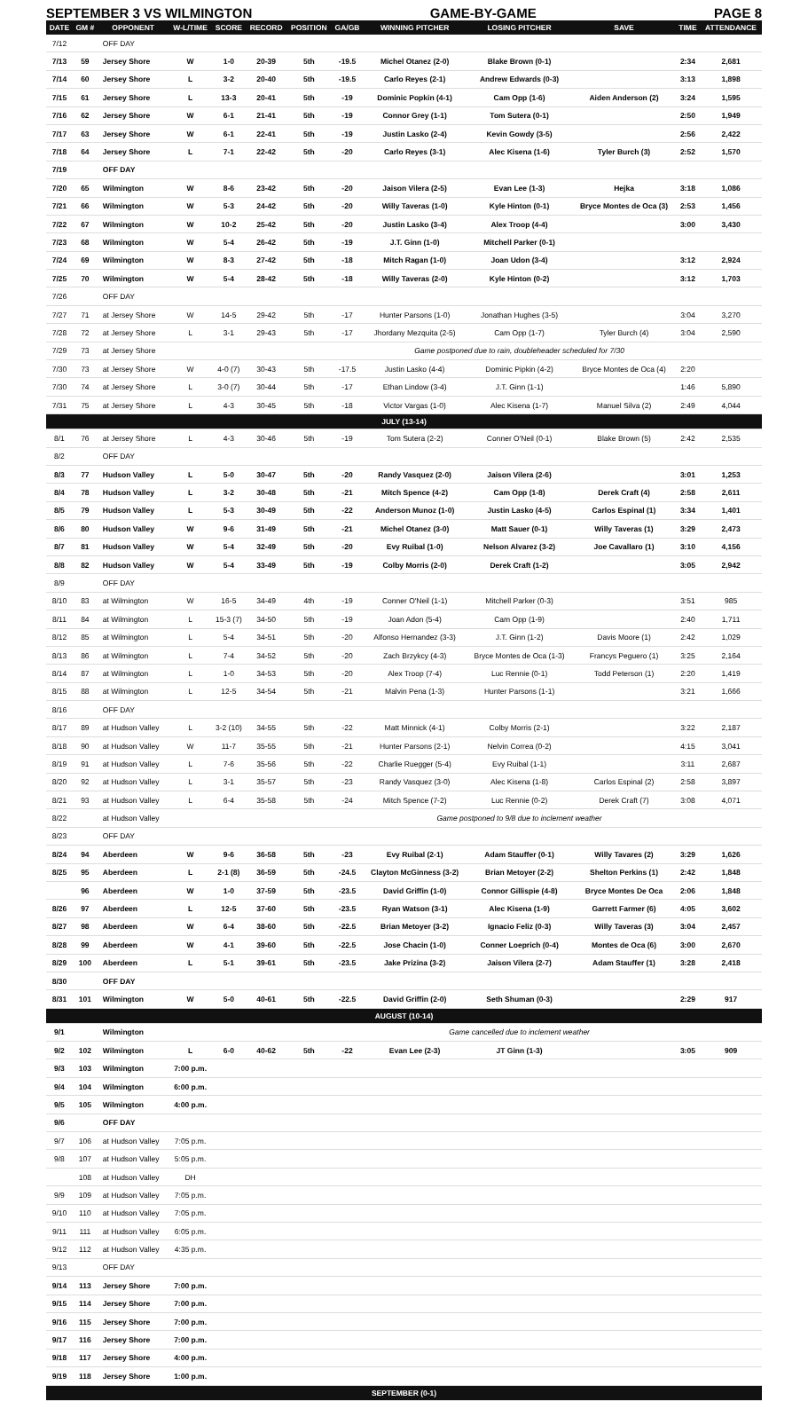SEPTEMBER 3 VS WILMINGTON GAME-BY-GAME PAGE 8
| DATE | GM # | OPPONENT | W-L/TIME | SCORE | RECORD | POSITION | GA/GB | WINNING PITCHER | LOSING PITCHER | SAVE | TIME | ATTENDANCE |
| --- | --- | --- | --- | --- | --- | --- | --- | --- | --- | --- | --- | --- |
| 7/12 | | OFF DAY | | | | | | | | | | |
| 7/13 | 59 | Jersey Shore | W | 1-0 | 20-39 | 5th | -19.5 | Michel Otanez (2-0) | Blake Brown (0-1) | | 2:34 | 2,681 |
| 7/14 | 60 | Jersey Shore | L | 3-2 | 20-40 | 5th | -19.5 | Carlo Reyes (2-1) | Andrew Edwards (0-3) | | 3:13 | 1,898 |
| 7/15 | 61 | Jersey Shore | L | 13-3 | 20-41 | 5th | -19 | Dominic Popkin (4-1) | Cam Opp (1-6) | Aiden Anderson (2) | 3:24 | 1,595 |
| 7/16 | 62 | Jersey Shore | W | 6-1 | 21-41 | 5th | -19 | Connor Grey (1-1) | Tom Sutera (0-1) | | 2:50 | 1,949 |
| 7/17 | 63 | Jersey Shore | W | 6-1 | 22-41 | 5th | -19 | Justin Lasko (2-4) | Kevin Gowdy (3-5) | | 2:56 | 2,422 |
| 7/18 | 64 | Jersey Shore | L | 7-1 | 22-42 | 5th | -20 | Carlo Reyes (3-1) | Alec Kisena (1-6) | Tyler Burch (3) | 2:52 | 1,570 |
| 7/19 | | OFF DAY | | | | | | | | | | |
| 7/20 | 65 | Wilmington | W | 8-6 | 23-42 | 5th | -20 | Jaison Vilera (2-5) | Evan Lee (1-3) | Hejka | 3:18 | 1,086 |
| 7/21 | 66 | Wilmington | W | 5-3 | 24-42 | 5th | -20 | Willy Taveras (1-0) | Kyle Hinton (0-1) | Bryce Montes de Oca (3) | 2:53 | 1,456 |
| 7/22 | 67 | Wilmington | W | 10-2 | 25-42 | 5th | -20 | Justin Lasko (3-4) | Alex Troop (4-4) | | 3:00 | 3,430 |
| 7/23 | 68 | Wilmington | W | 5-4 | 26-42 | 5th | -19 | J.T. Ginn (1-0) | Mitchell Parker (0-1) | | | |
| 7/24 | 69 | Wilmington | W | 8-3 | 27-42 | 5th | -18 | Mitch Ragan (1-0) | Joan Udon (3-4) | | 3:12 | 2,924 |
| 7/25 | 70 | Wilmington | W | 5-4 | 28-42 | 5th | -18 | Willy Taveras (2-0) | Kyle Hinton (0-2) | | 3:12 | 1,703 |
| 7/26 | | OFF DAY | | | | | | | | | | |
| 7/27 | 71 | at Jersey Shore | W | 14-5 | 29-42 | 5th | -17 | Hunter Parsons (1-0) | Jonathan Hughes (3-5) | | 3:04 | 3,270 |
| 7/28 | 72 | at Jersey Shore | L | 3-1 | 29-43 | 5th | -17 | Jhordany Mezquita (2-5) | Cam Opp (1-7) | Tyler Burch (4) | 3:04 | 2,590 |
| 7/29 | 73 | at Jersey Shore | | | | | | Game postponed due to rain, doubleheader scheduled for 7/30 | | | | |
| 7/30 | 73 | at Jersey Shore | W | 4-0 (7) | 30-43 | 5th | -17.5 | Justin Lasko (4-4) | Dominic Pipkin (4-2) | Bryce Montes de Oca (4) | 2:20 | |
| 7/30 | 74 | at Jersey Shore | L | 3-0 (7) | 30-44 | 5th | -17 | Ethan Lindow (3-4) | J.T. Ginn (1-1) | | 1:46 | 5,890 |
| 7/31 | 75 | at Jersey Shore | L | 4-3 | 30-45 | 5th | -18 | Victor Vargas (1-0) | Alec Kisena (1-7) | Manuel Silva (2) | 2:49 | 4,044 |
| JULY (13-14) | | | | | | | | | | | | |
| 8/1 | 76 | at Jersey Shore | L | 4-3 | 30-46 | 5th | -19 | Tom Sutera (2-2) | Conner O'Neil (0-1) | Blake Brown (5) | 2:42 | 2,535 |
| 8/2 | | OFF DAY | | | | | | | | | | |
| 8/3 | 77 | Hudson Valley | L | 5-0 | 30-47 | 5th | -20 | Randy Vasquez (2-0) | Jaison Vilera (2-6) | | 3:01 | 1,253 |
| 8/4 | 78 | Hudson Valley | L | 3-2 | 30-48 | 5th | -21 | Mitch Spence (4-2) | Cam Opp (1-8) | Derek Craft (4) | 2:58 | 2,611 |
| 8/5 | 79 | Hudson Valley | L | 5-3 | 30-49 | 5th | -22 | Anderson Munoz (1-0) | Justin Lasko (4-5) | Carlos Espinal (1) | 3:34 | 1,401 |
| 8/6 | 80 | Hudson Valley | W | 9-6 | 31-49 | 5th | -21 | Michel Otanez (3-0) | Matt Sauer (0-1) | Willy Taveras (1) | 3:29 | 2,473 |
| 8/7 | 81 | Hudson Valley | W | 5-4 | 32-49 | 5th | -20 | Evy Ruibal (1-0) | Nelson Alvarez (3-2) | Joe Cavallaro (1) | 3:10 | 4,156 |
| 8/8 | 82 | Hudson Valley | W | 5-4 | 33-49 | 5th | -19 | Colby Morris (2-0) | Derek Craft (1-2) | | 3:05 | 2,942 |
| 8/9 | | OFF DAY | | | | | | | | | | |
| 8/10 | 83 | at Wilmington | W | 16-5 | 34-49 | 4th | -19 | Conner O'Neil (1-1) | Mitchell Parker (0-3) | | 3:51 | 985 |
| 8/11 | 84 | at Wilmington | L | 15-3 (7) | 34-50 | 5th | -19 | Joan Adon (5-4) | Cam Opp (1-9) | | 2:40 | 1,711 |
| 8/12 | 85 | at Wilmington | L | 5-4 | 34-51 | 5th | -20 | Alfonso Hernandez (3-3) | J.T. Ginn (1-2) | Davis Moore (1) | 2:42 | 1,029 |
| 8/13 | 86 | at Wilmington | L | 7-4 | 34-52 | 5th | -20 | Zach Brzykcy (4-3) | Bryce Montes de Oca (1-3) | Francys Peguero (1) | 3:25 | 2,164 |
| 8/14 | 87 | at Wilmington | L | 1-0 | 34-53 | 5th | -20 | Alex Troop (7-4) | Luc Rennie (0-1) | Todd Peterson (1) | 2:20 | 1,419 |
| 8/15 | 88 | at Wilmington | L | 12-5 | 34-54 | 5th | -21 | Malvin Pena (1-3) | Hunter Parsons (1-1) | | 3:21 | 1,666 |
| 8/16 | | OFF DAY | | | | | | | | | | |
| 8/17 | 89 | at Hudson Valley | L | 3-2 (10) | 34-55 | 5th | -22 | Matt Minnick (4-1) | Colby Morris (2-1) | | 3:22 | 2,187 |
| 8/18 | 90 | at Hudson Valley | W | 11-7 | 35-55 | 5th | -21 | Hunter Parsons (2-1) | Nelvin Correa (0-2) | | 4:15 | 3,041 |
| 8/19 | 91 | at Hudson Valley | L | 7-6 | 35-56 | 5th | -22 | Charlie Ruegger (5-4) | Evy Ruibal (1-1) | | 3:11 | 2,687 |
| 8/20 | 92 | at Hudson Valley | L | 3-1 | 35-57 | 5th | -23 | Randy Vasquez (3-0) | Alec Kisena (1-8) | Carlos Espinal (2) | 2:58 | 3,897 |
| 8/21 | 93 | at Hudson Valley | L | 6-4 | 35-58 | 5th | -24 | Mitch Spence (7-2) | Luc Rennie (0-2) | Derek Craft (7) | 3:08 | 4,071 |
| 8/22 | | at Hudson Valley | | | | | | Game postponed to 9/8 due to inclement weather | | | | |
| 8/23 | | OFF DAY | | | | | | | | | | |
| 8/24 | 94 | Aberdeen | W | 9-6 | 36-58 | 5th | -23 | Evy Ruibal (2-1) | Adam Stauffer (0-1) | Willy Tavares (2) | 3:29 | 1,626 |
| 8/25 | 95 | Aberdeen | L | 2-1 (8) | 36-59 | 5th | -24.5 | Clayton McGinness (3-2) | Brian Metoyer (2-2) | Shelton Perkins (1) | 2:42 | 1,848 |
| | 96 | Aberdeen | W | 1-0 | 37-59 | 5th | -23.5 | David Griffin (1-0) | Connor Gillispie (4-8) | Bryce Montes De Oca | 2:06 | 1,848 |
| 8/26 | 97 | Aberdeen | L | 12-5 | 37-60 | 5th | -23.5 | Ryan Watson (3-1) | Alec Kisena (1-9) | Garrett Farmer (6) | 4:05 | 3,602 |
| 8/27 | 98 | Aberdeen | W | 6-4 | 38-60 | 5th | -22.5 | Brian Metoyer (3-2) | Ignacio Feliz (0-3) | Willy Taveras (3) | 3:04 | 2,457 |
| 8/28 | 99 | Aberdeen | W | 4-1 | 39-60 | 5th | -22.5 | Jose Chacin (1-0) | Conner Loeprich (0-4) | Montes de Oca (6) | 3:00 | 2,670 |
| 8/29 | 100 | Aberdeen | L | 5-1 | 39-61 | 5th | -23.5 | Jake Prizina (3-2) | Jaison Vilera (2-7) | Adam Stauffer (1) | 3:28 | 2,418 |
| 8/30 | | OFF DAY | | | | | | | | | | |
| 8/31 | 101 | Wilmington | W | 5-0 | 40-61 | 5th | -22.5 | David Griffin (2-0) | Seth Shuman (0-3) | | 2:29 | 917 |
| AUGUST (10-14) | | | | | | | | | | | | |
| 9/1 | | Wilmington | | | | | | Game cancelled due to inclement weather | | | | |
| 9/2 | 102 | Wilmington | L | 6-0 | 40-62 | 5th | -22 | Evan Lee (2-3) | JT Ginn (1-3) | | 3:05 | 909 |
| 9/3 | 103 | Wilmington | 7:00 p.m. | | | | | | | | | |
| 9/4 | 104 | Wilmington | 6:00 p.m. | | | | | | | | | |
| 9/5 | 105 | Wilmington | 4:00 p.m. | | | | | | | | | |
| 9/6 | | OFF DAY | | | | | | | | | | |
| 9/7 | 106 | at Hudson Valley | 7:05 p.m. | | | | | | | | | |
| 9/8 | 107 | at Hudson Valley | 5:05 p.m. | | | | | | | | | |
| | 108 | at Hudson Valley | DH | | | | | | | | | |
| 9/9 | 109 | at Hudson Valley | 7:05 p.m. | | | | | | | | | |
| 9/10 | 110 | at Hudson Valley | 7:05 p.m. | | | | | | | | | |
| 9/11 | 111 | at Hudson Valley | 6:05 p.m. | | | | | | | | | |
| 9/12 | 112 | at Hudson Valley | 4:35 p.m. | | | | | | | | | |
| 9/13 | | OFF DAY | | | | | | | | | | |
| 9/14 | 113 | Jersey Shore | 7:00 p.m. | | | | | | | | | |
| 9/15 | 114 | Jersey Shore | 7:00 p.m. | | | | | | | | | |
| 9/16 | 115 | Jersey Shore | 7:00 p.m. | | | | | | | | | |
| 9/17 | 116 | Jersey Shore | 7:00 p.m. | | | | | | | | | |
| 9/18 | 117 | Jersey Shore | 4:00 p.m. | | | | | | | | | |
| 9/19 | 118 | Jersey Shore | 1:00 p.m. | | | | | | | | | |
| SEPTEMBER (0-1) | | | | | | | | | | | | |